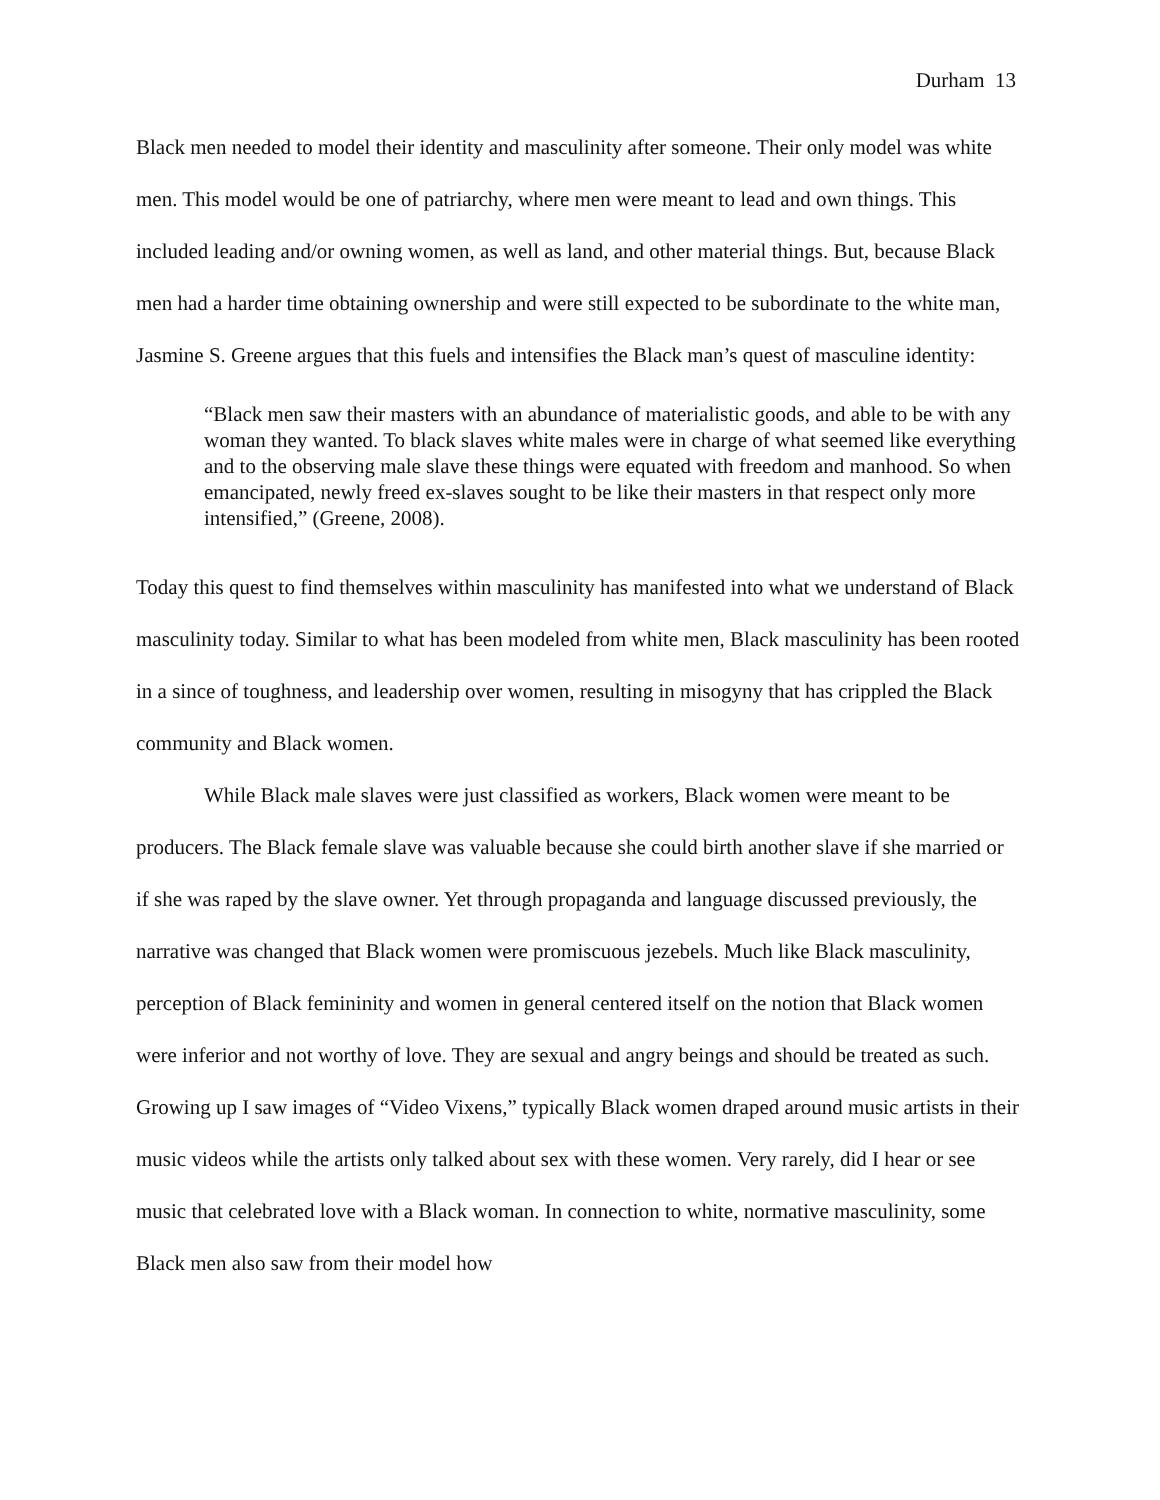Durham 13
Black men needed to model their identity and masculinity after someone. Their only model was white men. This model would be one of patriarchy, where men were meant to lead and own things. This included leading and/or owning women, as well as land, and other material things. But, because Black men had a harder time obtaining ownership and were still expected to be subordinate to the white man, Jasmine S. Greene argues that this fuels and intensifies the Black man’s quest of masculine identity:
“Black men saw their masters with an abundance of materialistic goods, and able to be with any woman they wanted. To black slaves white males were in charge of what seemed like everything and to the observing male slave these things were equated with freedom and manhood. So when emancipated, newly freed ex-slaves sought to be like their masters in that respect only more intensified,” (Greene, 2008).
Today this quest to find themselves within masculinity has manifested into what we understand of Black masculinity today. Similar to what has been modeled from white men, Black masculinity has been rooted in a since of toughness, and leadership over women, resulting in misogyny that has crippled the Black community and Black women.
While Black male slaves were just classified as workers, Black women were meant to be producers. The Black female slave was valuable because she could birth another slave if she married or if she was raped by the slave owner. Yet through propaganda and language discussed previously, the narrative was changed that Black women were promiscuous jezebels. Much like Black masculinity, perception of Black femininity and women in general centered itself on the notion that Black women were inferior and not worthy of love. They are sexual and angry beings and should be treated as such. Growing up I saw images of “Video Vixens,” typically Black women draped around music artists in their music videos while the artists only talked about sex with these women. Very rarely, did I hear or see music that celebrated love with a Black woman. In connection to white, normative masculinity, some Black men also saw from their model how